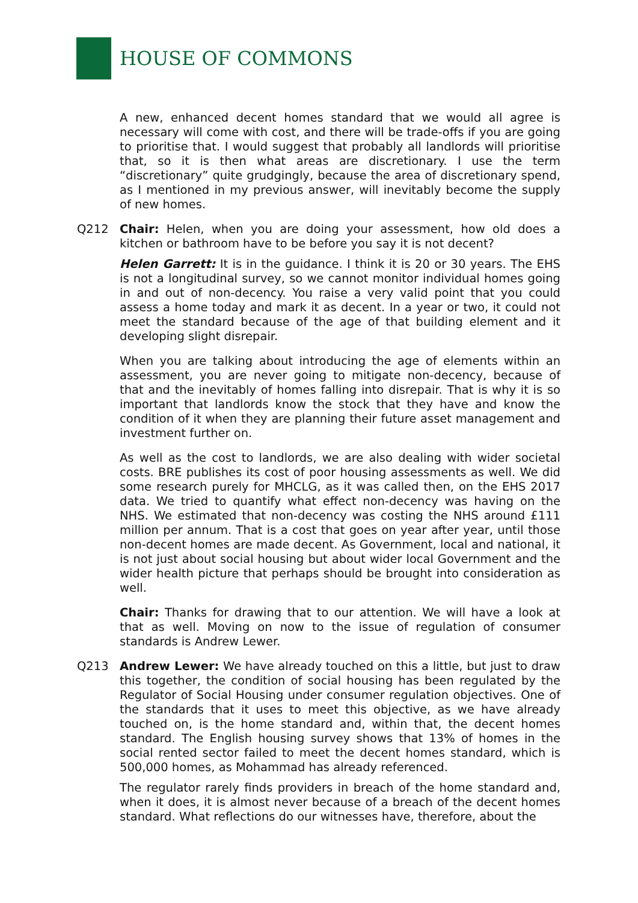HOUSE OF COMMONS
A new, enhanced decent homes standard that we would all agree is necessary will come with cost, and there will be trade-offs if you are going to prioritise that. I would suggest that probably all landlords will prioritise that, so it is then what areas are discretionary. I use the term “discretionary” quite grudgingly, because the area of discretionary spend, as I mentioned in my previous answer, will inevitably become the supply of new homes.
Q212 Chair: Helen, when you are doing your assessment, how old does a kitchen or bathroom have to be before you say it is not decent?
Helen Garrett: It is in the guidance. I think it is 20 or 30 years. The EHS is not a longitudinal survey, so we cannot monitor individual homes going in and out of non-decency. You raise a very valid point that you could assess a home today and mark it as decent. In a year or two, it could not meet the standard because of the age of that building element and it developing slight disrepair.
When you are talking about introducing the age of elements within an assessment, you are never going to mitigate non-decency, because of that and the inevitably of homes falling into disrepair. That is why it is so important that landlords know the stock that they have and know the condition of it when they are planning their future asset management and investment further on.
As well as the cost to landlords, we are also dealing with wider societal costs. BRE publishes its cost of poor housing assessments as well. We did some research purely for MHCLG, as it was called then, on the EHS 2017 data. We tried to quantify what effect non-decency was having on the NHS. We estimated that non-decency was costing the NHS around £111 million per annum. That is a cost that goes on year after year, until those non-decent homes are made decent. As Government, local and national, it is not just about social housing but about wider local Government and the wider health picture that perhaps should be brought into consideration as well.
Chair: Thanks for drawing that to our attention. We will have a look at that as well. Moving on now to the issue of regulation of consumer standards is Andrew Lewer.
Q213 Andrew Lewer: We have already touched on this a little, but just to draw this together, the condition of social housing has been regulated by the Regulator of Social Housing under consumer regulation objectives. One of the standards that it uses to meet this objective, as we have already touched on, is the home standard and, within that, the decent homes standard. The English housing survey shows that 13% of homes in the social rented sector failed to meet the decent homes standard, which is 500,000 homes, as Mohammad has already referenced.
The regulator rarely finds providers in breach of the home standard and, when it does, it is almost never because of a breach of the decent homes standard. What reflections do our witnesses have, therefore, about the